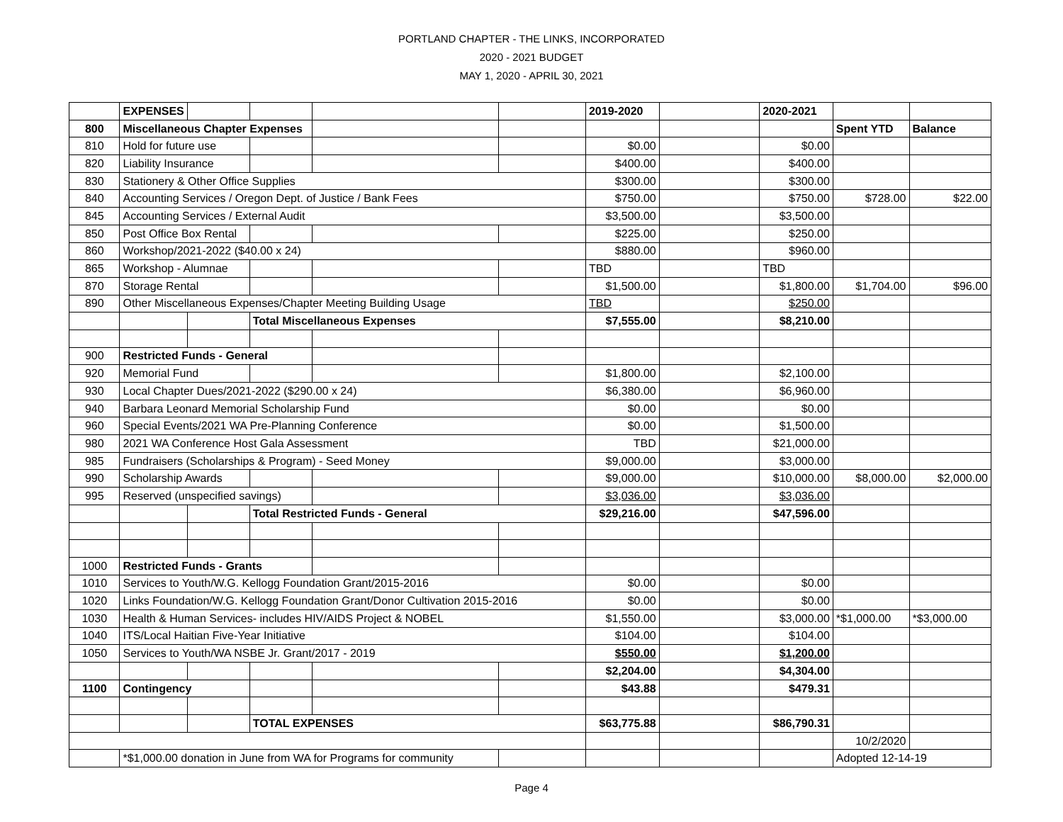PORTLAND CHAPTER - THE LINKS, INCORPORATED
2020 - 2021 BUDGET
MAY 1, 2020 - APRIL 30, 2021
| | EXPENSES | | | | | 2019-2020 | | 2020-2021 | | |
| 800 | Miscellaneous Chapter Expenses | | | | | | | | Spent YTD | Balance |
| 810 | Hold for future use | | | | | $0.00 | | $0.00 | | |
| 820 | Liability Insurance | | | | | $400.00 | | $400.00 | | |
| 830 | Stationery & Other Office Supplies | | | | | $300.00 | | $300.00 | | |
| 840 | Accounting Services / Oregon Dept. of Justice / Bank Fees | | | | | $750.00 | | $750.00 | $728.00 | $22.00 |
| 845 | Accounting Services / External Audit | | | | | $3,500.00 | | $3,500.00 | | |
| 850 | Post Office Box Rental | | | | | $225.00 | | $250.00 | | |
| 860 | Workshop/2021-2022 ($40.00 x 24) | | | | | $880.00 | | $960.00 | | |
| 865 | Workshop - Alumnae | | | | | TBD | | TBD | | |
| 870 | Storage Rental | | | | | $1,500.00 | | $1,800.00 | $1,704.00 | $96.00 |
| 890 | Other Miscellaneous Expenses/Chapter Meeting Building Usage | | | | | TBD | | $250.00 | | |
| | | | Total Miscellaneous Expenses | | | $7,555.00 | | $8,210.00 | | |
| 900 | Restricted Funds - General | | | | | | | | | |
| 920 | Memorial Fund | | | | | $1,800.00 | | $2,100.00 | | |
| 930 | Local Chapter Dues/2021-2022 ($290.00 x 24) | | | | | $6,380.00 | | $6,960.00 | | |
| 940 | Barbara Leonard Memorial Scholarship Fund | | | | | $0.00 | | $0.00 | | |
| 960 | Special Events/2021 WA Pre-Planning Conference | | | | | $0.00 | | $1,500.00 | | |
| 980 | 2021 WA Conference Host Gala Assessment | | | | | TBD | | $21,000.00 | | |
| 985 | Fundraisers (Scholarships & Program) - Seed Money | | | | | $9,000.00 | | $3,000.00 | | |
| 990 | Scholarship Awards | | | | | $9,000.00 | | $10,000.00 | $8,000.00 | $2,000.00 |
| 995 | Reserved (unspecified savings) | | | | | $3,036.00 | | $3,036.00 | | |
| | | | Total Restricted Funds - General | | | $29,216.00 | | $47,596.00 | | |
| 1000 | Restricted Funds - Grants | | | | | | | | | |
| 1010 | Services to Youth/W.G. Kellogg Foundation Grant/2015-2016 | | | | | $0.00 | | $0.00 | | |
| 1020 | Links Foundation/W.G. Kellogg Foundation Grant/Donor Cultivation 2015-2016 | | | | | $0.00 | | $0.00 | | |
| 1030 | Health & Human Services- includes HIV/AIDS Project & NOBEL | | | | | $1,550.00 | | $3,000.00 | *$1,000.00 | *$3,000.00 |
| 1040 | ITS/Local Haitian Five-Year Initiative | | | | | $104.00 | | $104.00 | | |
| 1050 | Services to Youth/WA NSBE Jr. Grant/2017 - 2019 | | | | | $550.00 | | $1,200.00 | | |
| | | | | | | $2,204.00 | | $4,304.00 | | |
| 1100 | Contingency | | | | | $43.88 | | $479.31 | | |
| | | | TOTAL EXPENSES | | | $63,775.88 | | $86,790.31 | | |
| | | | | | | | | | 10/2/2020 | |
| | *$1,000.00 donation in June from WA for Programs for community | | | | | | | | Adopted 12-14-19 | |
Page 4